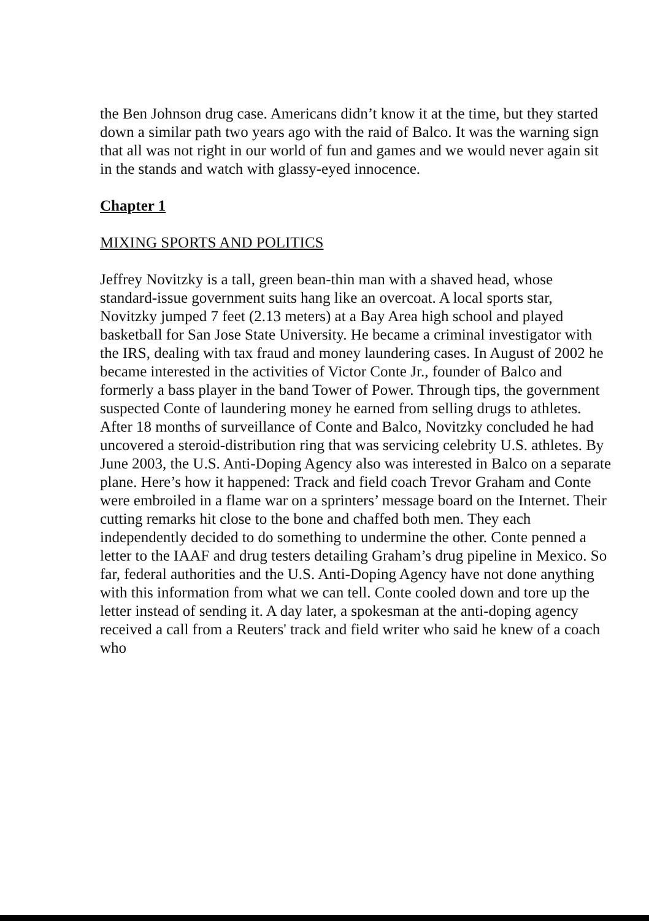the Ben Johnson drug case. Americans didn’t know it at the time, but they started down a similar path two years ago with the raid of Balco. It was the warning sign that all was not right in our world of fun and games and we would never again sit in the stands and watch with glassy-eyed innocence.
Chapter 1
MIXING SPORTS AND POLITICS
Jeffrey Novitzky is a tall, green bean-thin man with a shaved head, whose standard-issue government suits hang like an overcoat. A local sports star, Novitzky jumped 7 feet (2.13 meters) at a Bay Area high school and played basketball for San Jose State University. He became a criminal investigator with the IRS, dealing with tax fraud and money laundering cases. In August of 2002 he became interested in the activities of Victor Conte Jr., founder of Balco and formerly a bass player in the band Tower of Power. Through tips, the government suspected Conte of laundering money he earned from selling drugs to athletes. After 18 months of surveillance of Conte and Balco, Novitzky concluded he had uncovered a steroid-distribution ring that was servicing celebrity U.S. athletes. By June 2003, the U.S. Anti-Doping Agency also was interested in Balco on a separate plane. Here’s how it happened: Track and field coach Trevor Graham and Conte were embroiled in a flame war on a sprinters’ message board on the Internet. Their cutting remarks hit close to the bone and chaffed both men. They each independently decided to do something to undermine the other. Conte penned a letter to the IAAF and drug testers detailing Graham’s drug pipeline in Mexico. So far, federal authorities and the U.S. Anti-Doping Agency have not done anything with this information from what we can tell. Conte cooled down and tore up the letter instead of sending it. A day later, a spokesman at the anti-doping agency received a call from a Reuters' track and field writer who said he knew of a coach who